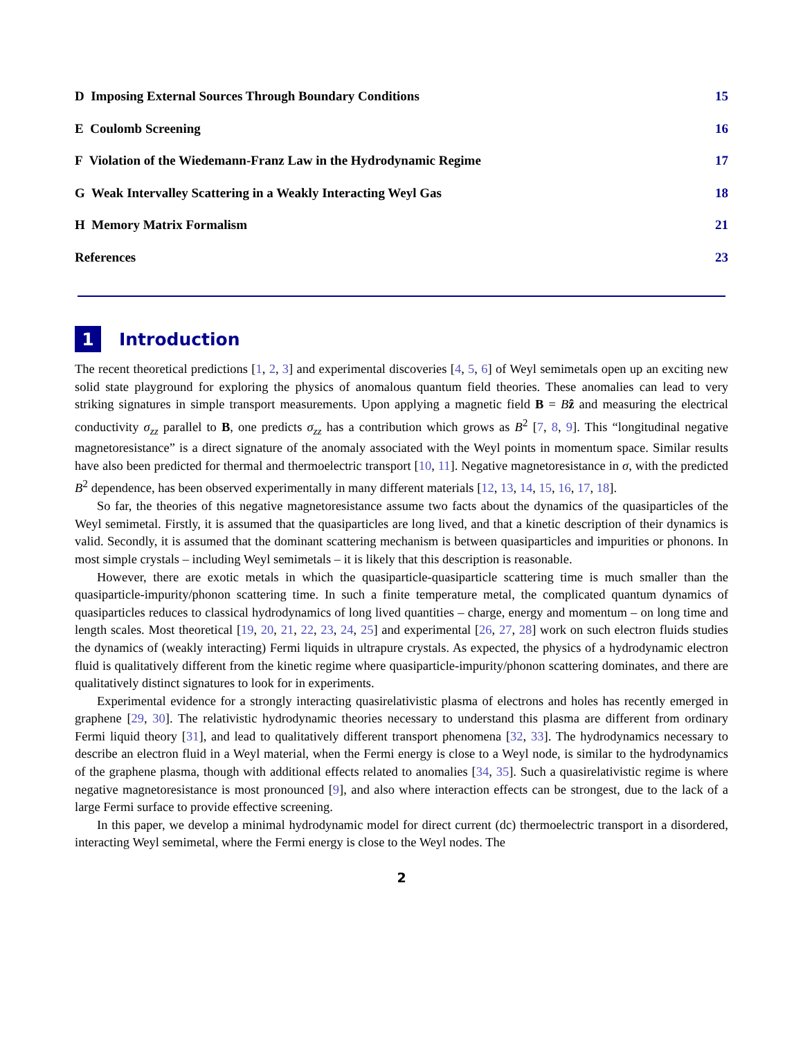D Imposing External Sources Through Boundary Conditions 15
E Coulomb Screening 16
F Violation of the Wiedemann-Franz Law in the Hydrodynamic Regime 17
G Weak Intervalley Scattering in a Weakly Interacting Weyl Gas 18
H Memory Matrix Formalism 21
References 23
1 Introduction
The recent theoretical predictions [1, 2, 3] and experimental discoveries [4, 5, 6] of Weyl semimetals open up an exciting new solid state playground for exploring the physics of anomalous quantum field theories. These anomalies can lead to very striking signatures in simple transport measurements. Upon applying a magnetic field B = Bẑ and measuring the electrical conductivity σ<sub>zz</sub> parallel to B, one predicts σ<sub>zz</sub> has a contribution which grows as B<sup>2</sup> [7, 8, 9]. This “longitudinal negative magnetoresistance” is a direct signature of the anomaly associated with the Weyl points in momentum space. Similar results have also been predicted for thermal and thermoelectric transport [10, 11]. Negative magnetoresistance in σ, with the predicted B<sup>2</sup> dependence, has been observed experimentally in many different materials [12, 13, 14, 15, 16, 17, 18].
So far, the theories of this negative magnetoresistance assume two facts about the dynamics of the quasiparticles of the Weyl semimetal. Firstly, it is assumed that the quasiparticles are long lived, and that a kinetic description of their dynamics is valid. Secondly, it is assumed that the dominant scattering mechanism is between quasiparticles and impurities or phonons. In most simple crystals – including Weyl semimetals – it is likely that this description is reasonable.
However, there are exotic metals in which the quasiparticle-quasiparticle scattering time is much smaller than the quasiparticle-impurity/phonon scattering time. In such a finite temperature metal, the complicated quantum dynamics of quasiparticles reduces to classical hydrodynamics of long lived quantities – charge, energy and momentum – on long time and length scales. Most theoretical [19, 20, 21, 22, 23, 24, 25] and experimental [26, 27, 28] work on such electron fluids studies the dynamics of (weakly interacting) Fermi liquids in ultrapure crystals. As expected, the physics of a hydrodynamic electron fluid is qualitatively different from the kinetic regime where quasiparticle-impurity/phonon scattering dominates, and there are qualitatively distinct signatures to look for in experiments.
Experimental evidence for a strongly interacting quasirelativistic plasma of electrons and holes has recently emerged in graphene [29, 30]. The relativistic hydrodynamic theories necessary to understand this plasma are different from ordinary Fermi liquid theory [31], and lead to qualitatively different transport phenomena [32, 33]. The hydrodynamics necessary to describe an electron fluid in a Weyl material, when the Fermi energy is close to a Weyl node, is similar to the hydrodynamics of the graphene plasma, though with additional effects related to anomalies [34, 35]. Such a quasirelativistic regime is where negative magnetoresistance is most pronounced [9], and also where interaction effects can be strongest, due to the lack of a large Fermi surface to provide effective screening.
In this paper, we develop a minimal hydrodynamic model for direct current (dc) thermoelectric transport in a disordered, interacting Weyl semimetal, where the Fermi energy is close to the Weyl nodes. The
2